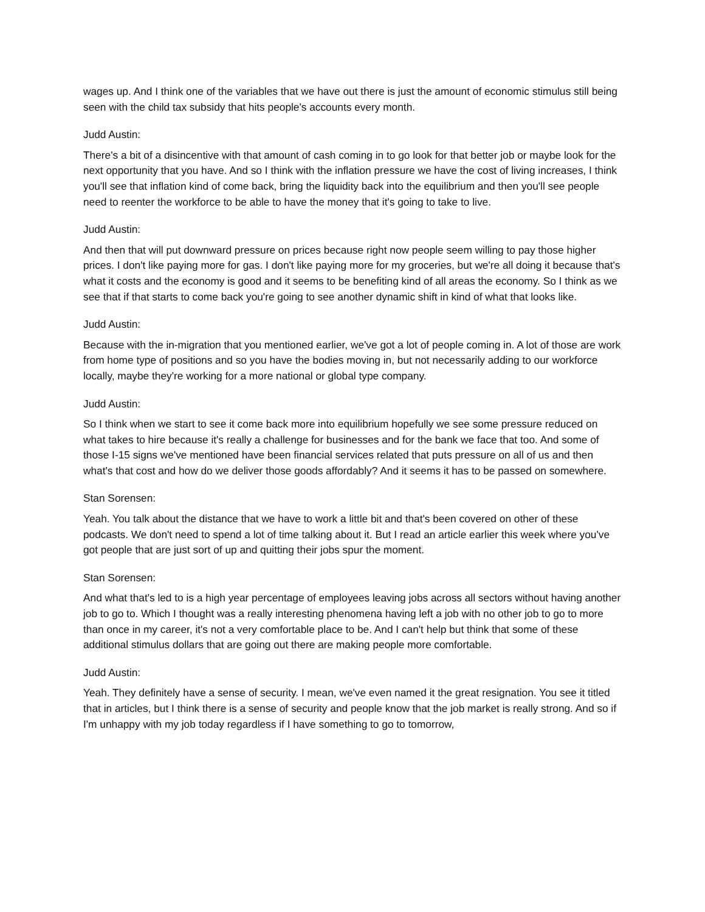wages up. And I think one of the variables that we have out there is just the amount of economic stimulus still being seen with the child tax subsidy that hits people's accounts every month.
Judd Austin:
There's a bit of a disincentive with that amount of cash coming in to go look for that better job or maybe look for the next opportunity that you have. And so I think with the inflation pressure we have the cost of living increases, I think you'll see that inflation kind of come back, bring the liquidity back into the equilibrium and then you'll see people need to reenter the workforce to be able to have the money that it's going to take to live.
Judd Austin:
And then that will put downward pressure on prices because right now people seem willing to pay those higher prices. I don't like paying more for gas. I don't like paying more for my groceries, but we're all doing it because that's what it costs and the economy is good and it seems to be benefiting kind of all areas the economy. So I think as we see that if that starts to come back you're going to see another dynamic shift in kind of what that looks like.
Judd Austin:
Because with the in-migration that you mentioned earlier, we've got a lot of people coming in. A lot of those are work from home type of positions and so you have the bodies moving in, but not necessarily adding to our workforce locally, maybe they're working for a more national or global type company.
Judd Austin:
So I think when we start to see it come back more into equilibrium hopefully we see some pressure reduced on what takes to hire because it's really a challenge for businesses and for the bank we face that too. And some of those I-15 signs we've mentioned have been financial services related that puts pressure on all of us and then what's that cost and how do we deliver those goods affordably? And it seems it has to be passed on somewhere.
Stan Sorensen:
Yeah. You talk about the distance that we have to work a little bit and that's been covered on other of these podcasts. We don't need to spend a lot of time talking about it. But I read an article earlier this week where you've got people that are just sort of up and quitting their jobs spur the moment.
Stan Sorensen:
And what that's led to is a high year percentage of employees leaving jobs across all sectors without having another job to go to. Which I thought was a really interesting phenomena having left a job with no other job to go to more than once in my career, it's not a very comfortable place to be. And I can't help but think that some of these additional stimulus dollars that are going out there are making people more comfortable.
Judd Austin:
Yeah. They definitely have a sense of security. I mean, we've even named it the great resignation. You see it titled that in articles, but I think there is a sense of security and people know that the job market is really strong. And so if I'm unhappy with my job today regardless if I have something to go to tomorrow,